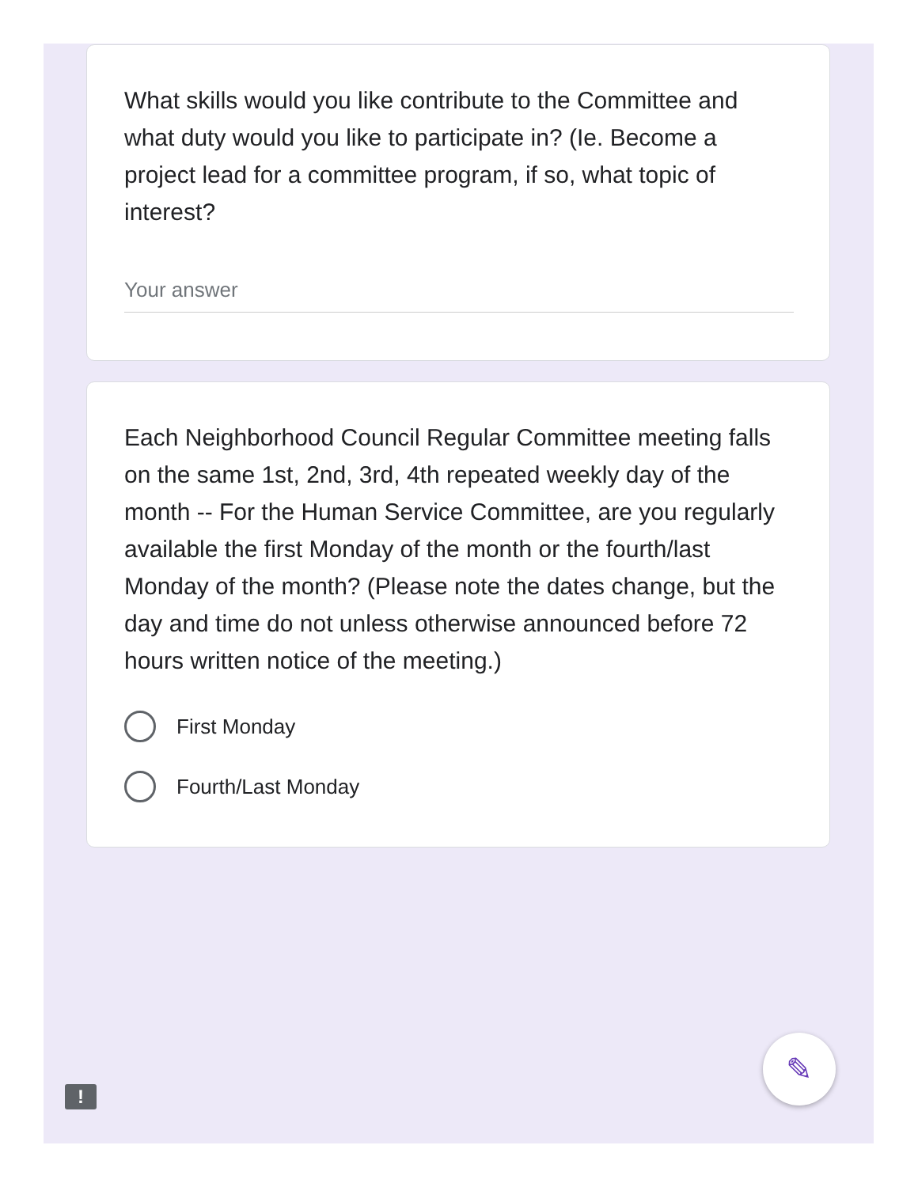What skills would you like contribute to the Committee and what duty would you like to participate in? (Ie. Become a project lead for a committee program, if so, what topic of interest?
Your answer
Each Neighborhood Council Regular Committee meeting falls on the same 1st, 2nd, 3rd, 4th repeated weekly day of the month -- For the Human Service Committee, are you regularly available the first Monday of the month or the fourth/last Monday of the month? (Please note the dates change, but the day and time do not unless otherwise announced before 72 hours written notice of the meeting.)
First Monday
Fourth/Last Monday
✎
!